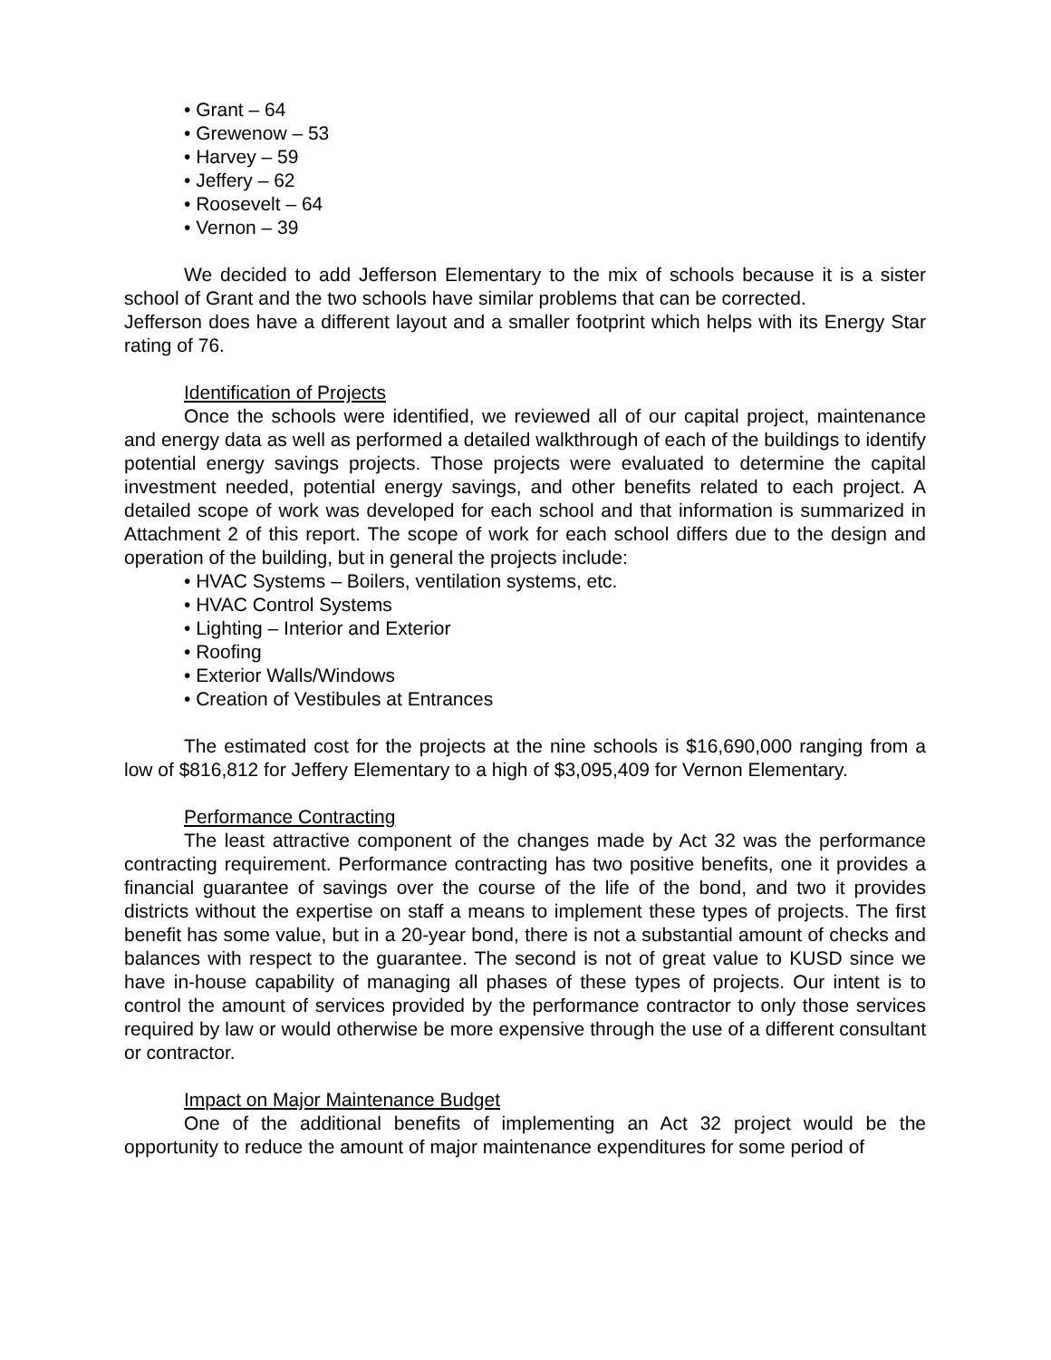• Grant – 64
• Grewenow – 53
• Harvey – 59
• Jeffery – 62
• Roosevelt – 64
• Vernon – 39
We decided to add Jefferson Elementary to the mix of schools because it is a sister school of Grant and the two schools have similar problems that can be corrected.
Jefferson does have a different layout and a smaller footprint which helps with its Energy Star rating of 76.
Identification of Projects
Once the schools were identified, we reviewed all of our capital project, maintenance and energy data as well as performed a detailed walkthrough of each of the buildings to identify potential energy savings projects. Those projects were evaluated to determine the capital investment needed, potential energy savings, and other benefits related to each project. A detailed scope of work was developed for each school and that information is summarized in Attachment 2 of this report. The scope of work for each school differs due to the design and operation of the building, but in general the projects include:
• HVAC Systems – Boilers, ventilation systems, etc.
• HVAC Control Systems
• Lighting – Interior and Exterior
• Roofing
• Exterior Walls/Windows
• Creation of Vestibules at Entrances
The estimated cost for the projects at the nine schools is $16,690,000 ranging from a low of $816,812 for Jeffery Elementary to a high of $3,095,409 for Vernon Elementary.
Performance Contracting
The least attractive component of the changes made by Act 32 was the performance contracting requirement. Performance contracting has two positive benefits, one it provides a financial guarantee of savings over the course of the life of the bond, and two it provides districts without the expertise on staff a means to implement these types of projects. The first benefit has some value, but in a 20-year bond, there is not a substantial amount of checks and balances with respect to the guarantee. The second is not of great value to KUSD since we have in-house capability of managing all phases of these types of projects. Our intent is to control the amount of services provided by the performance contractor to only those services required by law or would otherwise be more expensive through the use of a different consultant or contractor.
Impact on Major Maintenance Budget
One of the additional benefits of implementing an Act 32 project would be the opportunity to reduce the amount of major maintenance expenditures for some period of